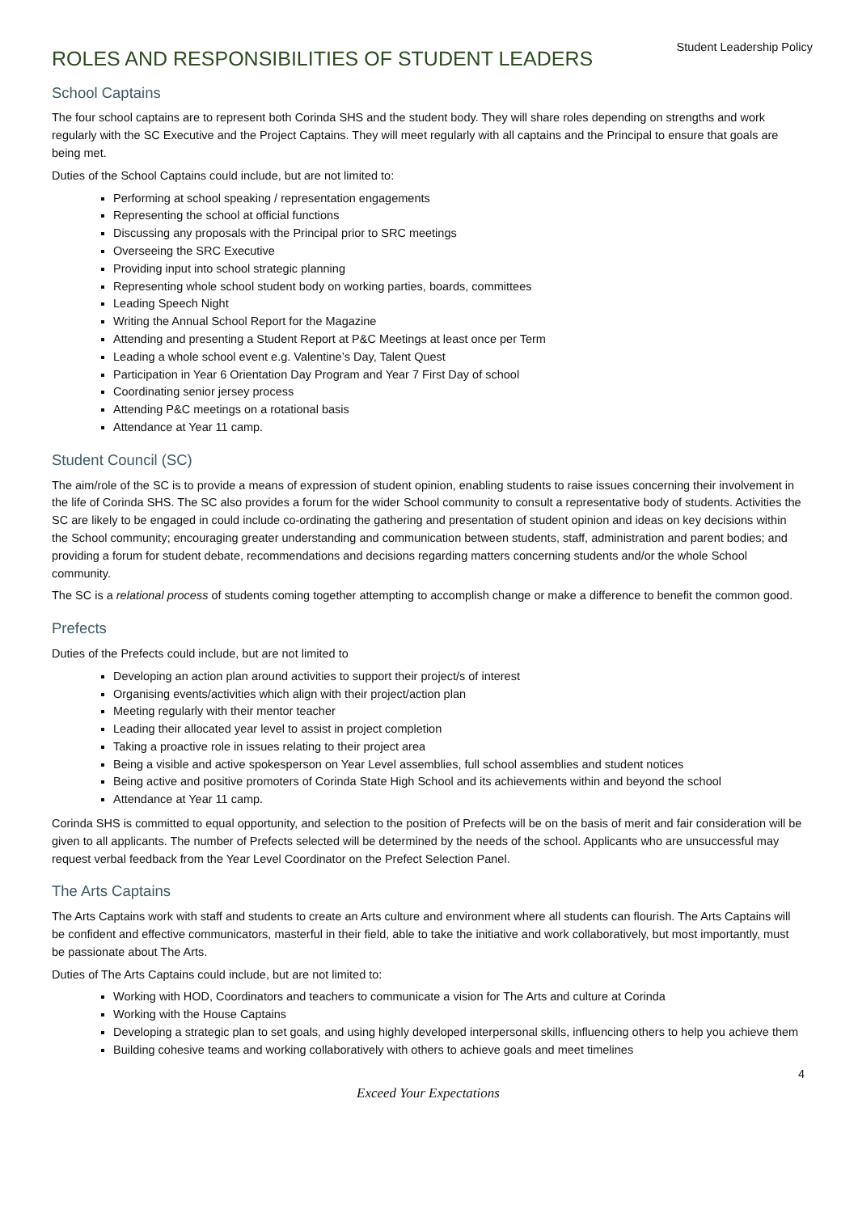Student Leadership Policy
ROLES AND RESPONSIBILITIES OF STUDENT LEADERS
School Captains
The four school captains are to represent both Corinda SHS and the student body. They will share roles depending on strengths and work regularly with the SC Executive and the Project Captains. They will meet regularly with all captains and the Principal to ensure that goals are being met.
Duties of the School Captains could include, but are not limited to:
Performing at school speaking / representation engagements
Representing the school at official functions
Discussing any proposals with the Principal prior to SRC meetings
Overseeing the SRC Executive
Providing input into school strategic planning
Representing whole school student body on working parties, boards, committees
Leading Speech Night
Writing the Annual School Report for the Magazine
Attending and presenting a Student Report at P&C Meetings at least once per Term
Leading a whole school event e.g. Valentine’s Day, Talent Quest
Participation in Year 6 Orientation Day Program and Year 7 First Day of school
Coordinating senior jersey process
Attending P&C meetings on a rotational basis
Attendance at Year 11 camp.
Student Council (SC)
The aim/role of the SC is to provide a means of expression of student opinion, enabling students to raise issues concerning their involvement in the life of Corinda SHS. The SC also provides a forum for the wider School community to consult a representative body of students. Activities the SC are likely to be engaged in could include co-ordinating the gathering and presentation of student opinion and ideas on key decisions within the School community; encouraging greater understanding and communication between students, staff, administration and parent bodies; and providing a forum for student debate, recommendations and decisions regarding matters concerning students and/or the whole School community.
The SC is a relational process of students coming together attempting to accomplish change or make a difference to benefit the common good.
Prefects
Duties of the Prefects could include, but are not limited to
Developing an action plan around activities to support their project/s of interest
Organising events/activities which align with their project/action plan
Meeting regularly with their mentor teacher
Leading their allocated year level to assist in project completion
Taking a proactive role in issues relating to their project area
Being a visible and active spokesperson on Year Level assemblies, full school assemblies and student notices
Being active and positive promoters of Corinda State High School and its achievements within and beyond the school
Attendance at Year 11 camp.
Corinda SHS is committed to equal opportunity, and selection to the position of Prefects will be on the basis of merit and fair consideration will be given to all applicants. The number of Prefects selected will be determined by the needs of the school. Applicants who are unsuccessful may request verbal feedback from the Year Level Coordinator on the Prefect Selection Panel.
The Arts Captains
The Arts Captains work with staff and students to create an Arts culture and environment where all students can flourish. The Arts Captains will be confident and effective communicators, masterful in their field, able to take the initiative and work collaboratively, but most importantly, must be passionate about The Arts.
Duties of The Arts Captains could include, but are not limited to:
Working with HOD, Coordinators and teachers to communicate a vision for The Arts and culture at Corinda
Working with the House Captains
Developing a strategic plan to set goals, and using highly developed interpersonal skills, influencing others to help you achieve them
Building cohesive teams and working collaboratively with others to achieve goals and meet timelines
4
Exceed Your Expectations